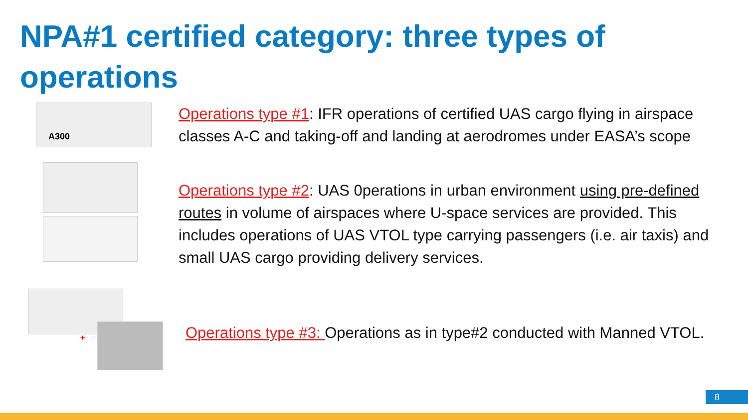NPA#1 certified category: three types of operations
A300
Operations type #1: IFR operations of certified UAS cargo flying in airspace classes A-C and taking-off and landing at aerodromes under EASA’s scope
Operations type #2: UAS 0perations in urban environment using pre-defined routes in volume of airspaces where U-space services are provided. This includes operations of UAS VTOL type carrying passengers (i.e. air taxis) and small UAS cargo providing delivery services.
+
Operations type #3: Operations as in type#2 conducted with Manned VTOL.
8